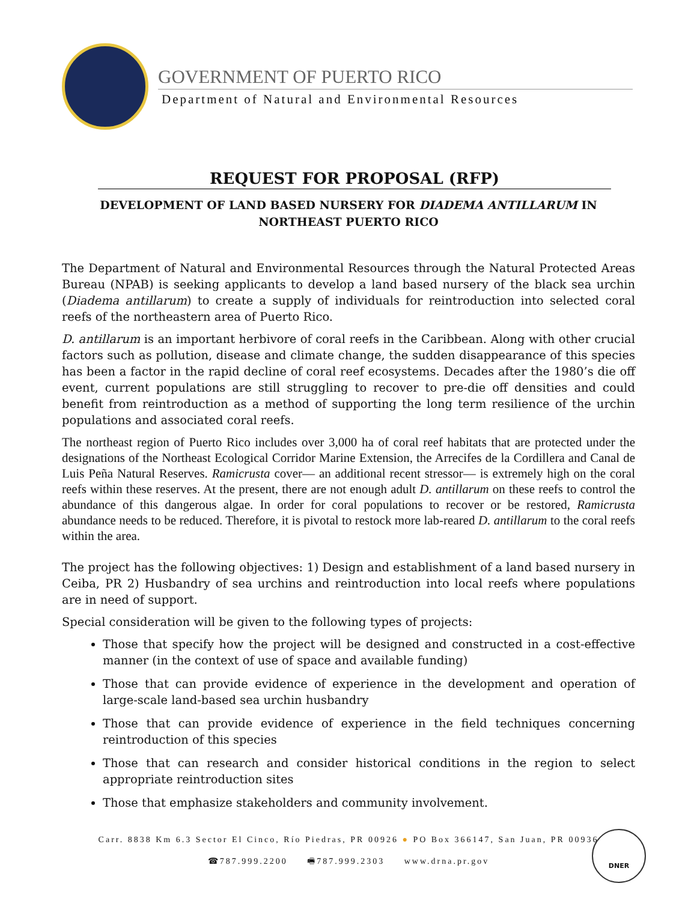GOVERNMENT OF PUERTO RICO
Department of Natural and Environmental Resources
REQUEST FOR PROPOSAL (RFP)
DEVELOPMENT OF LAND BASED NURSERY FOR DIADEMA ANTILLARUM IN NORTHEAST PUERTO RICO
The Department of Natural and Environmental Resources through the Natural Protected Areas Bureau (NPAB) is seeking applicants to develop a land based nursery of the black sea urchin (Diadema antillarum) to create a supply of individuals for reintroduction into selected coral reefs of the northeastern area of Puerto Rico.
D. antillarum is an important herbivore of coral reefs in the Caribbean. Along with other crucial factors such as pollution, disease and climate change, the sudden disappearance of this species has been a factor in the rapid decline of coral reef ecosystems. Decades after the 1980’s die off event, current populations are still struggling to recover to pre-die off densities and could benefit from reintroduction as a method of supporting the long term resilience of the urchin populations and associated coral reefs.
The northeast region of Puerto Rico includes over 3,000 ha of coral reef habitats that are protected under the designations of the Northeast Ecological Corridor Marine Extension, the Arrecifes de la Cordillera and Canal de Luis Peña Natural Reserves. Ramicrusta cover— an additional recent stressor— is extremely high on the coral reefs within these reserves. At the present, there are not enough adult D. antillarum on these reefs to control the abundance of this dangerous algae. In order for coral populations to recover or be restored, Ramicrusta abundance needs to be reduced. Therefore, it is pivotal to restock more lab-reared D. antillarum to the coral reefs within the area.
The project has the following objectives: 1) Design and establishment of a land based nursery in Ceiba, PR 2) Husbandry of sea urchins and reintroduction into local reefs where populations are in need of support.
Special consideration will be given to the following types of projects:
Those that specify how the project will be designed and constructed in a cost-effective manner (in the context of use of space and available funding)
Those that can provide evidence of experience in the development and operation of large-scale land-based sea urchin husbandry
Those that can provide evidence of experience in the field techniques concerning reintroduction of this species
Those that can research and consider historical conditions in the region to select appropriate reintroduction sites
Those that emphasize stakeholders and community involvement.
Carr. 8838 Km 6.3 Sector El Cinco, Río Piedras, PR 00926 ● PO Box 366147, San Juan, PR 00936
☎787.999.2200 🖷787.999.2303 www.drna.pr.gov
DNER